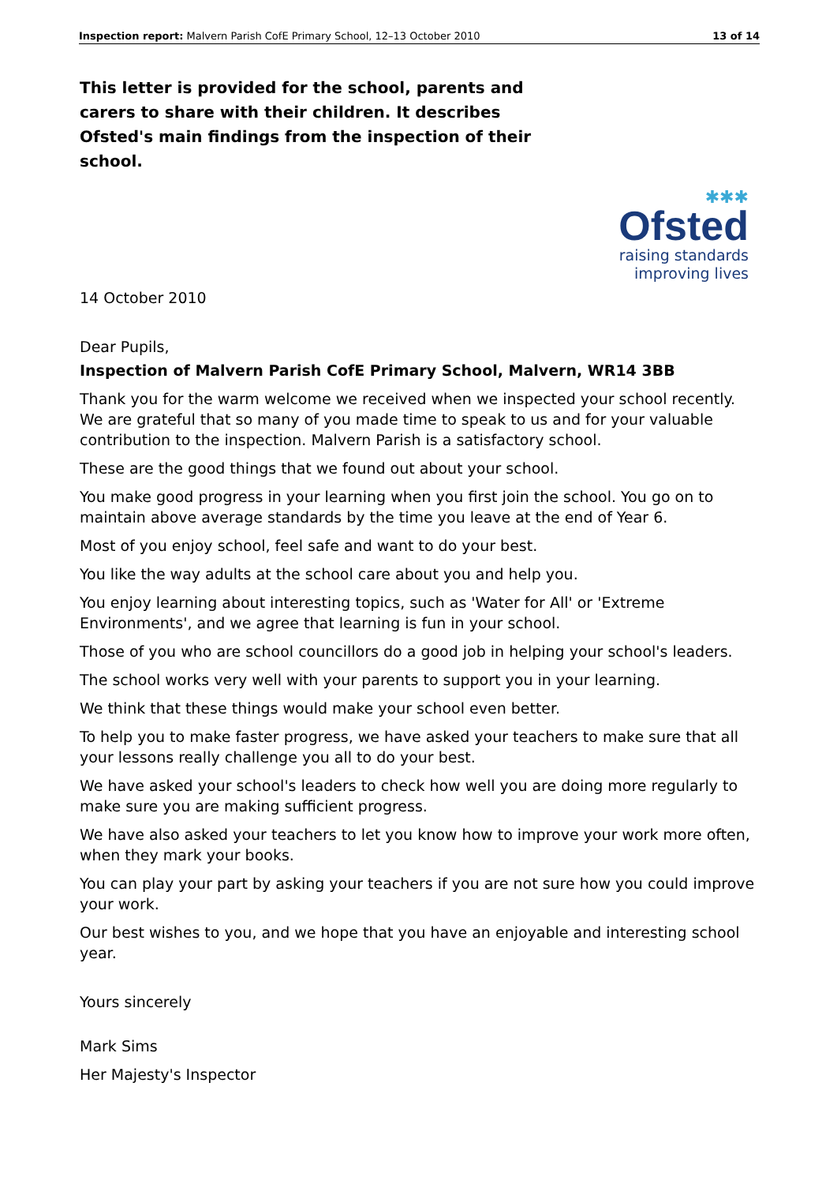Inspection report: Malvern Parish CofE Primary School, 12–13 October 2010 13 of 14
This letter is provided for the school, parents and carers to share with their children. It describes Ofsted's main findings from the inspection of their school.
✱✱✱
Ofsted
raising standards
improving lives
14 October 2010
Dear Pupils,
Inspection of Malvern Parish CofE Primary School, Malvern, WR14 3BB
Thank you for the warm welcome we received when we inspected your school recently. We are grateful that so many of you made time to speak to us and for your valuable contribution to the inspection. Malvern Parish is a satisfactory school.
These are the good things that we found out about your school.
You make good progress in your learning when you first join the school. You go on to maintain above average standards by the time you leave at the end of Year 6.
Most of you enjoy school, feel safe and want to do your best.
You like the way adults at the school care about you and help you.
You enjoy learning about interesting topics, such as 'Water for All' or 'Extreme Environments', and we agree that learning is fun in your school.
Those of you who are school councillors do a good job in helping your school's leaders.
The school works very well with your parents to support you in your learning.
We think that these things would make your school even better.
To help you to make faster progress, we have asked your teachers to make sure that all your lessons really challenge you all to do your best.
We have asked your school's leaders to check how well you are doing more regularly to make sure you are making sufficient progress.
We have also asked your teachers to let you know how to improve your work more often, when they mark your books.
You can play your part by asking your teachers if you are not sure how you could improve your work.
Our best wishes to you, and we hope that you have an enjoyable and interesting school year.
Yours sincerely
Mark Sims
Her Majesty's Inspector